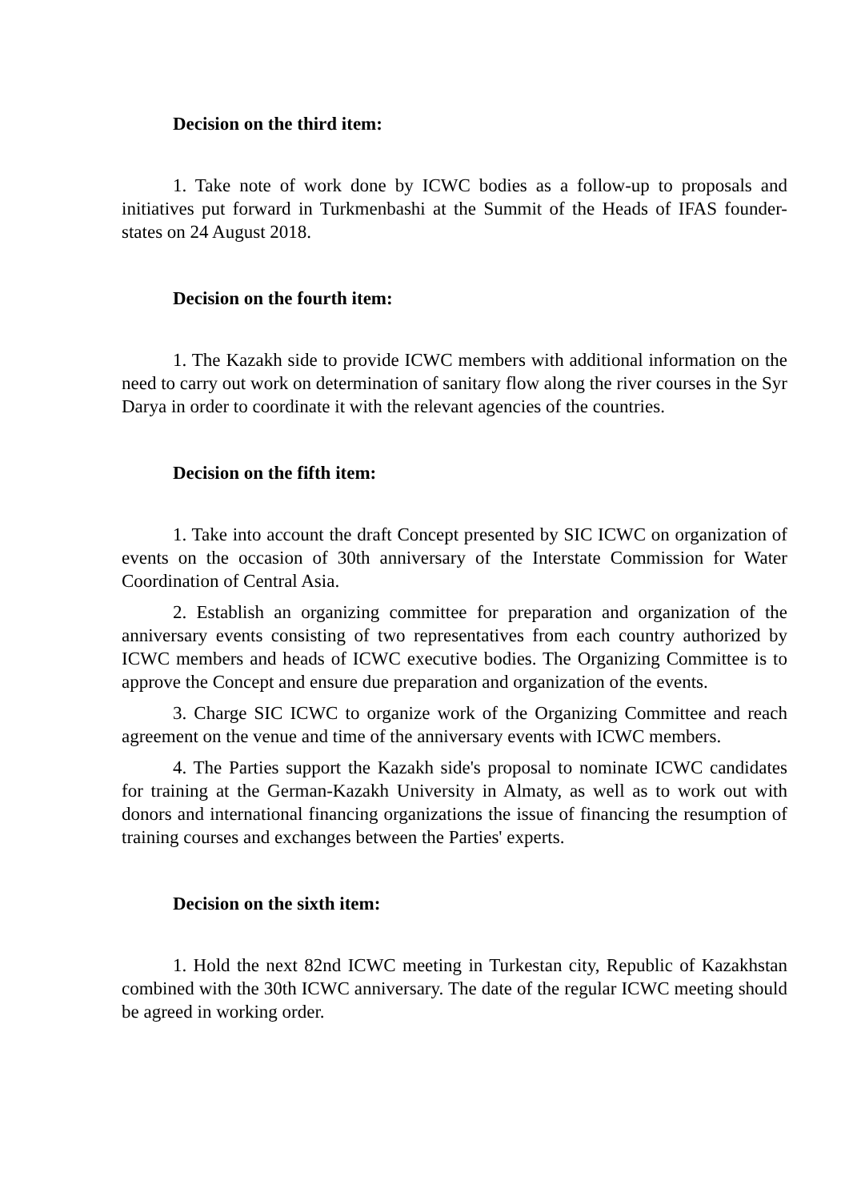Decision on the third item:
1. Take note of work done by ICWC bodies as a follow-up to proposals and initiatives put forward in Turkmenbashi at the Summit of the Heads of IFAS founder-states on 24 August 2018.
Decision on the fourth item:
1. The Kazakh side to provide ICWC members with additional information on the need to carry out work on determination of sanitary flow along the river courses in the Syr Darya in order to coordinate it with the relevant agencies of the countries.
Decision on the fifth item:
1. Take into account the draft Concept presented by SIC ICWC on organization of events on the occasion of 30th anniversary of the Interstate Commission for Water Coordination of Central Asia.
2. Establish an organizing committee for preparation and organization of the anniversary events consisting of two representatives from each country authorized by ICWC members and heads of ICWC executive bodies. The Organizing Committee is to approve the Concept and ensure due preparation and organization of the events.
3. Charge SIC ICWC to organize work of the Organizing Committee and reach agreement on the venue and time of the anniversary events with ICWC members.
4. The Parties support the Kazakh side's proposal to nominate ICWC candidates for training at the German-Kazakh University in Almaty, as well as to work out with donors and international financing organizations the issue of financing the resumption of training courses and exchanges between the Parties' experts.
Decision on the sixth item:
1. Hold the next 82nd ICWC meeting in Turkestan city, Republic of Kazakhstan combined with the 30th ICWC anniversary. The date of the regular ICWC meeting should be agreed in working order.